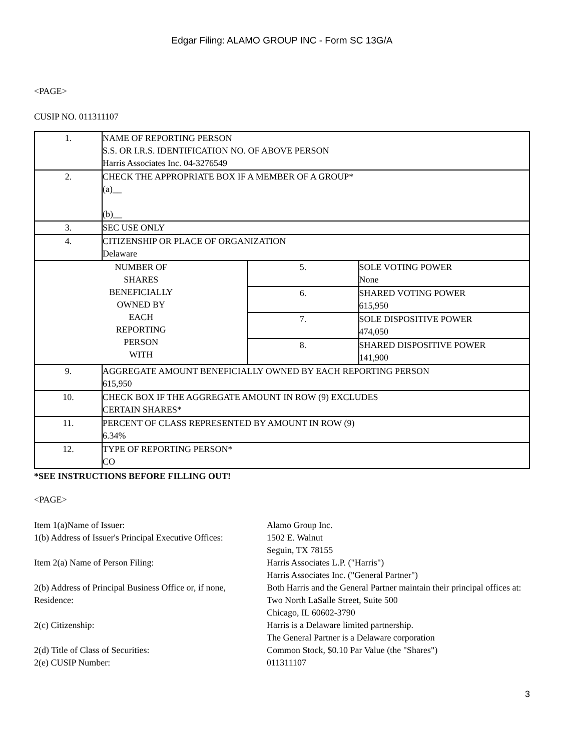Edgar Filing: ALAMO GROUP INC - Form SC 13G/A
<PAGE>
CUSIP NO. 011311107
| 1. | NAME OF REPORTING PERSON S.S. OR I.R.S. IDENTIFICATION NO. OF ABOVE PERSON Harris Associates Inc. 04-3276549 | | |
| 2. | CHECK THE APPROPRIATE BOX IF A MEMBER OF A GROUP* (a)__ (b)__ | | |
| 3. | SEC USE ONLY | | |
| 4. | CITIZENSHIP OR PLACE OF ORGANIZATION Delaware | | |
| NUMBER OF SHARES BENEFICIALLY OWNED BY EACH REPORTING PERSON WITH | | 5. | SOLE VOTING POWER None |
| | | 6. | SHARED VOTING POWER 615,950 |
| | | 7. | SOLE DISPOSITIVE POWER 474,050 |
| | | 8. | SHARED DISPOSITIVE POWER 141,900 |
| 9. | AGGREGATE AMOUNT BENEFICIALLY OWNED BY EACH REPORTING PERSON 615,950 | | |
| 10. | CHECK BOX IF THE AGGREGATE AMOUNT IN ROW (9) EXCLUDES CERTAIN SHARES* | | |
| 11. | PERCENT OF CLASS REPRESENTED BY AMOUNT IN ROW (9) 6.34% | | |
| 12. | TYPE OF REPORTING PERSON* CO | | |
*SEE INSTRUCTIONS BEFORE FILLING OUT!
<PAGE>
| Item 1(a)Name of Issuer: | Alamo Group Inc. |
| 1(b) Address of Issuer's Principal Executive Offices: | 1502 E. Walnut Seguin, TX 78155 |
| Item 2(a) Name of Person Filing: | Harris Associates L.P. ("Harris") Harris Associates Inc. ("General Partner") |
| 2(b) Address of Principal Business Office or, if none, Residence: | Both Harris and the General Partner maintain their principal offices at: Two North LaSalle Street, Suite 500 Chicago, IL 60602-3790 |
| 2(c) Citizenship: | Harris is a Delaware limited partnership. The General Partner is a Delaware corporation |
| 2(d) Title of Class of Securities: | Common Stock, $0.10 Par Value (the "Shares") |
| 2(e) CUSIP Number: | 011311107 |
3